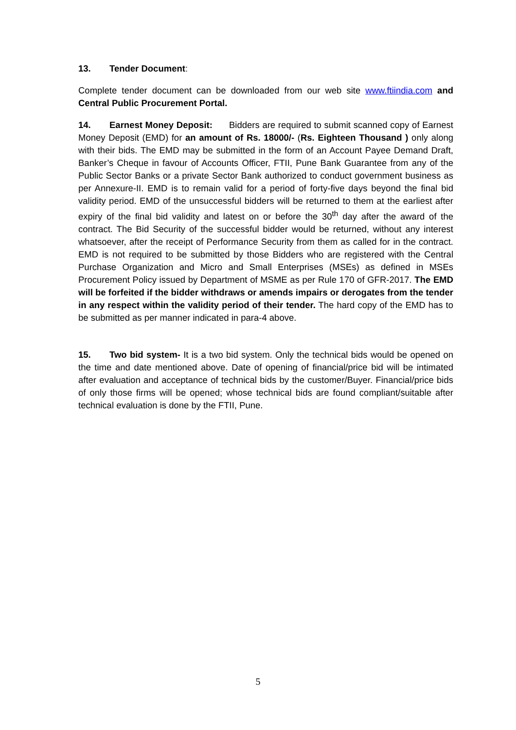13. Tender Document:
Complete tender document can be downloaded from our web site www.ftiindia.com and Central Public Procurement Portal.
14. Earnest Money Deposit: Bidders are required to submit scanned copy of Earnest Money Deposit (EMD) for an amount of Rs. 18000/- (Rs. Eighteen Thousand ) only along with their bids. The EMD may be submitted in the form of an Account Payee Demand Draft, Banker’s Cheque in favour of Accounts Officer, FTII, Pune Bank Guarantee from any of the Public Sector Banks or a private Sector Bank authorized to conduct government business as per Annexure-II. EMD is to remain valid for a period of forty-five days beyond the final bid validity period. EMD of the unsuccessful bidders will be returned to them at the earliest after expiry of the final bid validity and latest on or before the 30<sup>th</sup> day after the award of the contract. The Bid Security of the successful bidder would be returned, without any interest whatsoever, after the receipt of Performance Security from them as called for in the contract. EMD is not required to be submitted by those Bidders who are registered with the Central Purchase Organization and Micro and Small Enterprises (MSEs) as defined in MSEs Procurement Policy issued by Department of MSME as per Rule 170 of GFR-2017. The EMD will be forfeited if the bidder withdraws or amends impairs or derogates from the tender in any respect within the validity period of their tender. The hard copy of the EMD has to be submitted as per manner indicated in para-4 above.
15. Two bid system- It is a two bid system. Only the technical bids would be opened on the time and date mentioned above. Date of opening of financial/price bid will be intimated after evaluation and acceptance of technical bids by the customer/Buyer. Financial/price bids of only those firms will be opened; whose technical bids are found compliant/suitable after technical evaluation is done by the FTII, Pune.
5